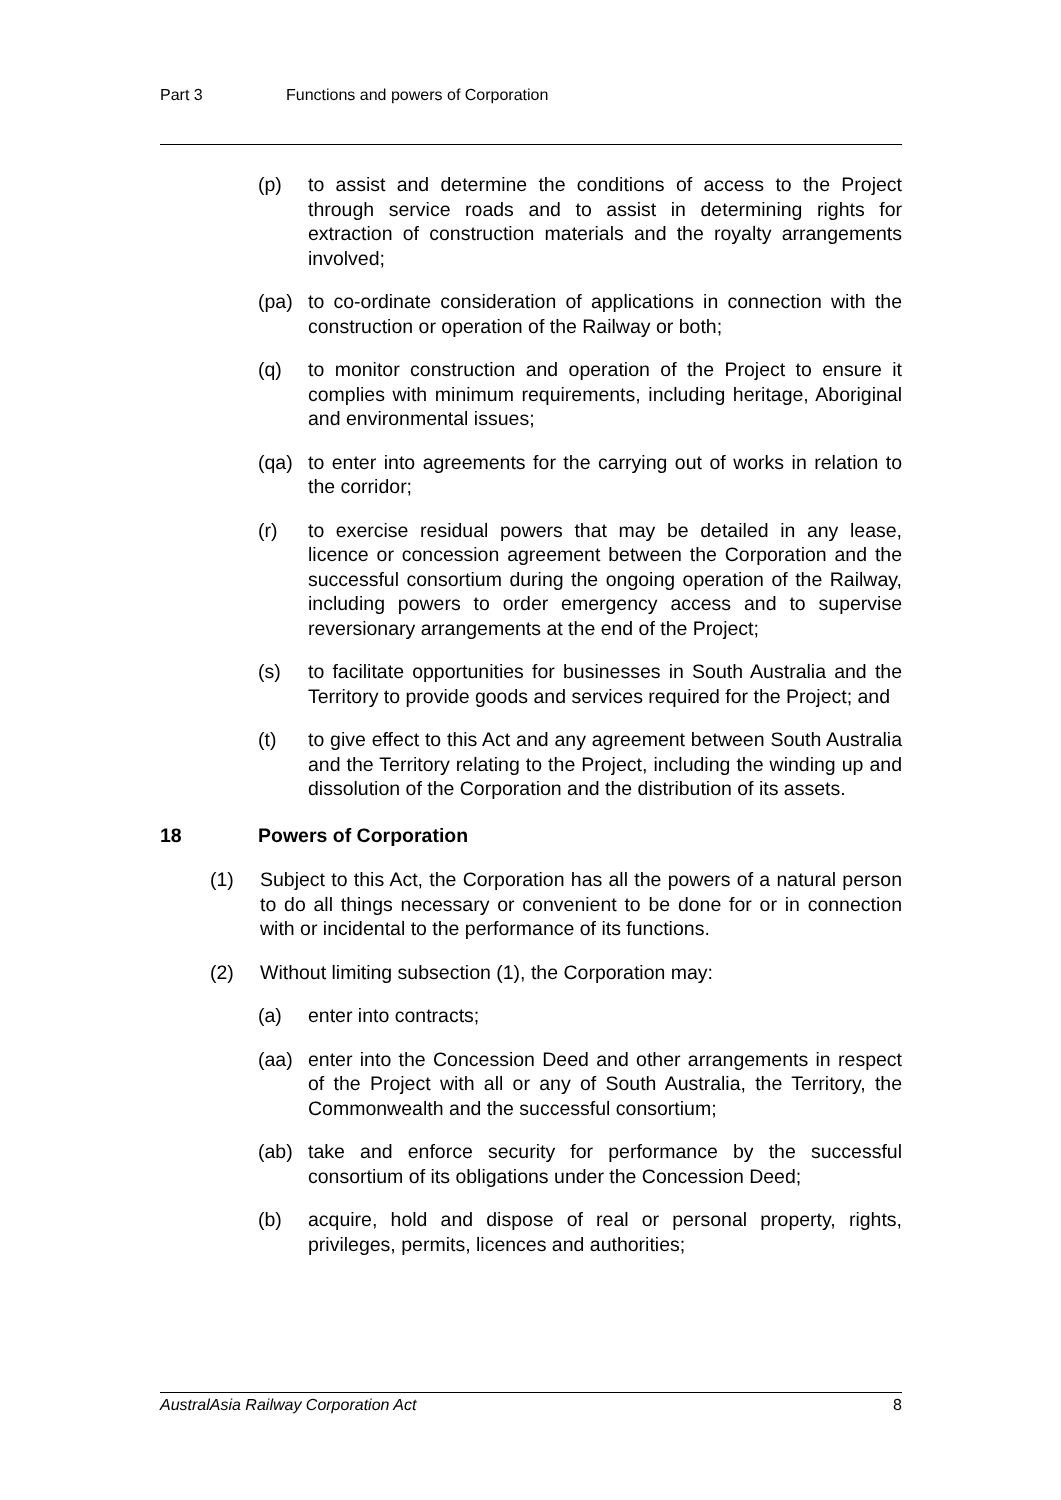Part 3 Functions and powers of Corporation
(p) to assist and determine the conditions of access to the Project through service roads and to assist in determining rights for extraction of construction materials and the royalty arrangements involved;
(pa) to co-ordinate consideration of applications in connection with the construction or operation of the Railway or both;
(q) to monitor construction and operation of the Project to ensure it complies with minimum requirements, including heritage, Aboriginal and environmental issues;
(qa) to enter into agreements for the carrying out of works in relation to the corridor;
(r) to exercise residual powers that may be detailed in any lease, licence or concession agreement between the Corporation and the successful consortium during the ongoing operation of the Railway, including powers to order emergency access and to supervise reversionary arrangements at the end of the Project;
(s) to facilitate opportunities for businesses in South Australia and the Territory to provide goods and services required for the Project; and
(t) to give effect to this Act and any agreement between South Australia and the Territory relating to the Project, including the winding up and dissolution of the Corporation and the distribution of its assets.
18 Powers of Corporation
(1) Subject to this Act, the Corporation has all the powers of a natural person to do all things necessary or convenient to be done for or in connection with or incidental to the performance of its functions.
(2) Without limiting subsection (1), the Corporation may:
(a) enter into contracts;
(aa) enter into the Concession Deed and other arrangements in respect of the Project with all or any of South Australia, the Territory, the Commonwealth and the successful consortium;
(ab) take and enforce security for performance by the successful consortium of its obligations under the Concession Deed;
(b) acquire, hold and dispose of real or personal property, rights, privileges, permits, licences and authorities;
AustralAsia Railway Corporation Act 8